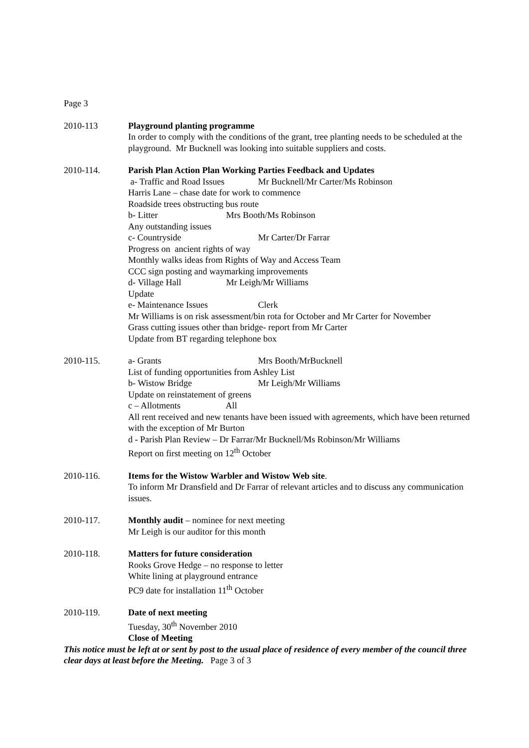Page 3
2010-113 Playground planting programme
In order to comply with the conditions of the grant, tree planting needs to be scheduled at the playground. Mr Bucknell was looking into suitable suppliers and costs.
2010-114. Parish Plan Action Plan Working Parties Feedback and Updates
a- Traffic and Road Issues Mr Bucknell/Mr Carter/Ms Robinson
Harris Lane – chase date for work to commence
Roadside trees obstructing bus route
b- Litter Mrs Booth/Ms Robinson
Any outstanding issues
c- Countryside Mr Carter/Dr Farrar
Progress on ancient rights of way
Monthly walks ideas from Rights of Way and Access Team
CCC sign posting and waymarking improvements
d- Village Hall Mr Leigh/Mr Williams
Update
e- Maintenance Issues Clerk
Mr Williams is on risk assessment/bin rota for October and Mr Carter for November
Grass cutting issues other than bridge- report from Mr Carter
Update from BT regarding telephone box
2010-115. a- Grants Mrs Booth/MrBucknell
List of funding opportunities from Ashley List
b- Wistow Bridge Mr Leigh/Mr Williams
Update on reinstatement of greens
c – Allotments All
All rent received and new tenants have been issued with agreements, which have been returned with the exception of Mr Burton
d - Parish Plan Review – Dr Farrar/Mr Bucknell/Ms Robinson/Mr Williams
Report on first meeting on 12<sup>th</sup> October
2010-116. Items for the Wistow Warbler and Wistow Web site.
To inform Mr Dransfield and Dr Farrar of relevant articles and to discuss any communication issues.
2010-117. Monthly audit – nominee for next meeting
Mr Leigh is our auditor for this month
2010-118. Matters for future consideration
Rooks Grove Hedge – no response to letter
White lining at playground entrance
PC9 date for installation 11<sup>th</sup> October
2010-119. Date of next meeting
Tuesday, 30<sup>th</sup> November 2010
Close of Meeting
This notice must be left at or sent by post to the usual place of residence of every member of the council three clear days at least before the Meeting. Page 3 of 3